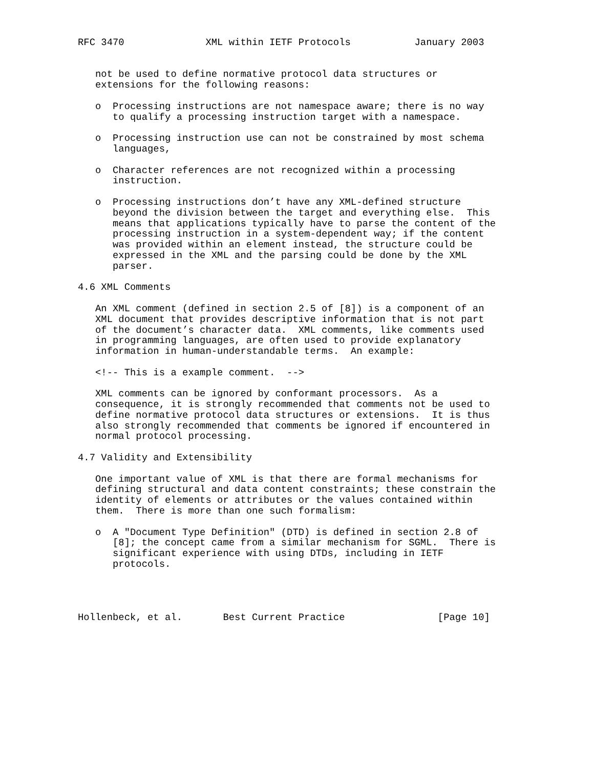RFC 3470              XML within IETF Protocols           January 2003


   not be used to define normative protocol data structures or
   extensions for the following reasons:

   o  Processing instructions are not namespace aware; there is no way
      to qualify a processing instruction target with a namespace.

   o  Processing instruction use can not be constrained by most schema
      languages,

   o  Character references are not recognized within a processing
      instruction.

   o  Processing instructions don’t have any XML-defined structure
      beyond the division between the target and everything else.  This
      means that applications typically have to parse the content of the
      processing instruction in a system-dependent way; if the content
      was provided within an element instead, the structure could be
      expressed in the XML and the parsing could be done by the XML
      parser.

4.6 XML Comments

   An XML comment (defined in section 2.5 of [8]) is a component of an
   XML document that provides descriptive information that is not part
   of the document’s character data.  XML comments, like comments used
   in programming languages, are often used to provide explanatory
   information in human-understandable terms.  An example:

   <!-- This is a example comment.  -->

   XML comments can be ignored by conformant processors.  As a
   consequence, it is strongly recommended that comments not be used to
   define normative protocol data structures or extensions.  It is thus
   also strongly recommended that comments be ignored if encountered in
   normal protocol processing.

4.7 Validity and Extensibility

   One important value of XML is that there are formal mechanisms for
   defining structural and data content constraints; these constrain the
   identity of elements or attributes or the values contained within
   them.  There is more than one such formalism:

   o  A "Document Type Definition" (DTD) is defined in section 2.8 of
      [8]; the concept came from a similar mechanism for SGML.  There is
      significant experience with using DTDs, including in IETF
      protocols.




Hollenbeck, et al.       Best Current Practice                [Page 10]